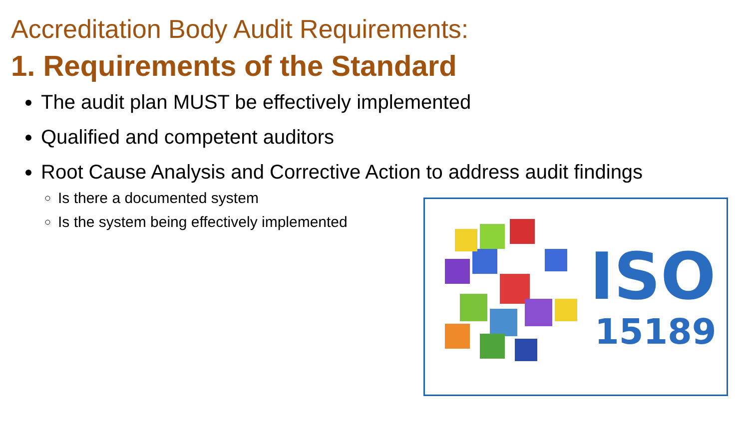Accreditation Body Audit Requirements:
1. Requirements of the Standard
The audit plan MUST be effectively implemented
Qualified and competent auditors
Root Cause Analysis and Corrective Action to address audit findings
Is there a documented system
Is the system being effectively implemented
ISO
15189